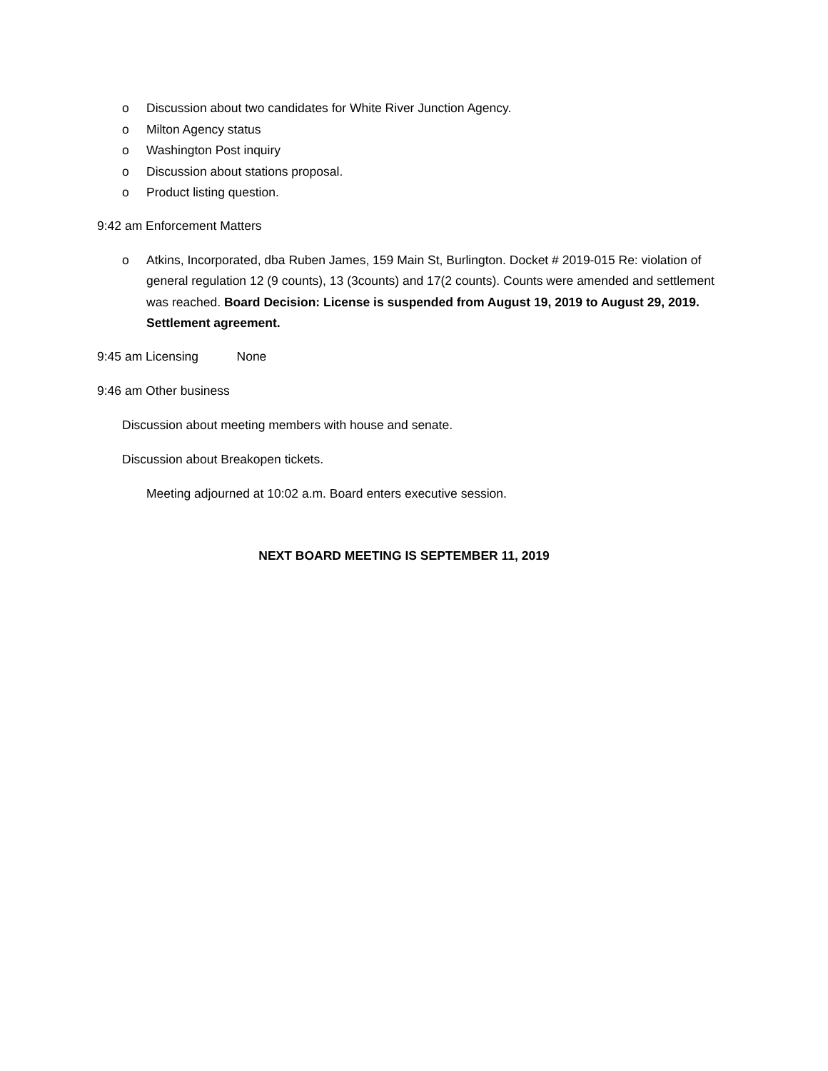o Discussion about two candidates for White River Junction Agency.
o Milton Agency status
o Washington Post inquiry
o Discussion about stations proposal.
o Product listing question.
9:42 am Enforcement Matters
o Atkins, Incorporated, dba Ruben James, 159 Main St, Burlington. Docket # 2019-015 Re: violation of general regulation 12 (9 counts), 13 (3counts) and 17(2 counts). Counts were amended and settlement was reached. Board Decision: License is suspended from August 19, 2019 to August 29, 2019. Settlement agreement.
9:45 am Licensing None
9:46 am Other business
Discussion about meeting members with house and senate.
Discussion about Breakopen tickets.
Meeting adjourned at 10:02 a.m. Board enters executive session.
NEXT BOARD MEETING IS SEPTEMBER 11, 2019